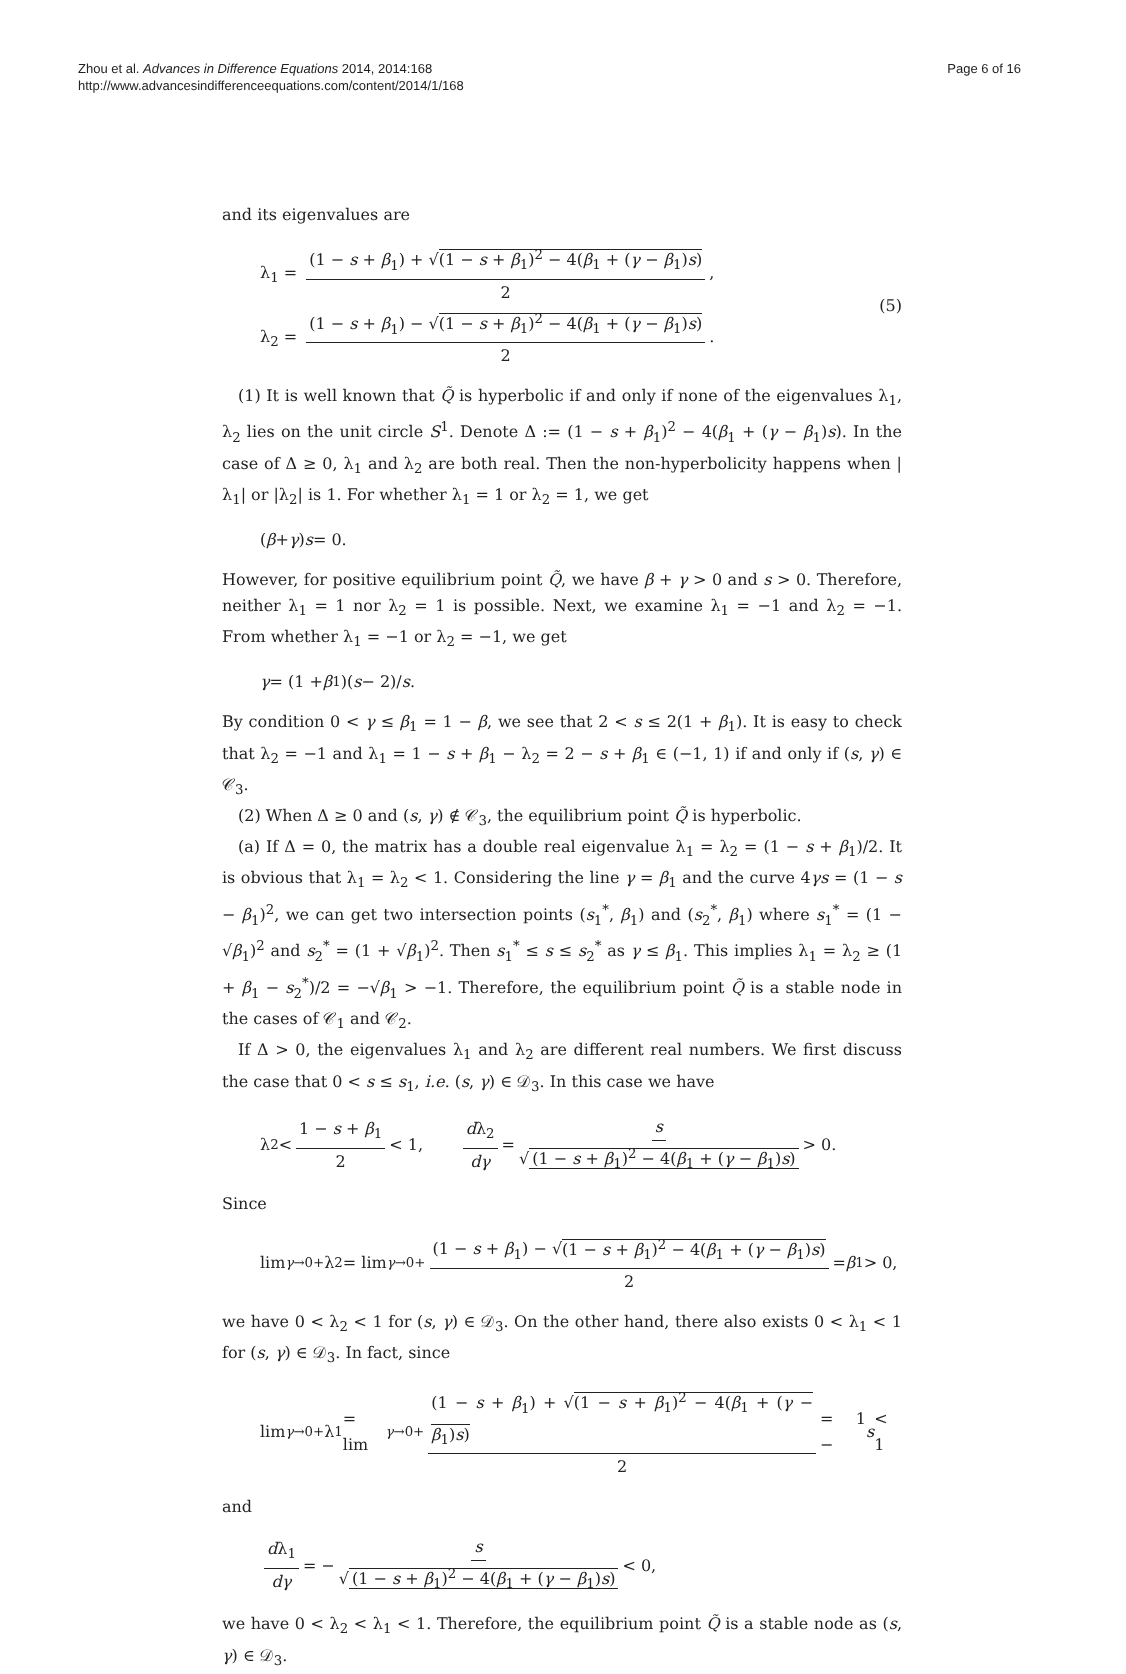Zhou et al. Advances in Difference Equations 2014, 2014:168
http://www.advancesindifferenceequations.com/content/2014/1/168
Page 6 of 16
and its eigenvalues are
λ<sub>1</sub> = (1 − s + β<sub>1</sub>) + √(1 − s + β<sub>1</sub>)<sup>2</sup> − 4(β<sub>1</sub> + (γ − β<sub>1</sub>)s) 2,
λ<sub>2</sub> = (1 − s + β<sub>1</sub>) − √(1 − s + β<sub>1</sub>)<sup>2</sup> − 4(β<sub>1</sub> + (γ − β<sub>1</sub>)s) 2.
(5)
(1) It is well known that Q̃ is hyperbolic if and only if none of the eigenvalues λ<sub>1</sub>, λ<sub>2</sub> lies on the unit circle S<sup>1</sup>. Denote Δ := (1 − s + β<sub>1</sub>)<sup>2</sup> − 4(β<sub>1</sub> + (γ − β<sub>1</sub>)s). In the case of Δ ≥ 0, λ<sub>1</sub> and λ<sub>2</sub> are both real. Then the non-hyperbolicity happens when |λ<sub>1</sub>| or |λ<sub>2</sub>| is 1. For whether λ<sub>1</sub> = 1 or λ<sub>2</sub> = 1, we get
(β + γ) s = 0.
However, for positive equilibrium point Q̃, we have β + γ > 0 and s > 0. Therefore, neither λ<sub>1</sub> = 1 nor λ<sub>2</sub> = 1 is possible. Next, we examine λ<sub>1</sub> = −1 and λ<sub>2</sub> = −1. From whether λ<sub>1</sub> = −1 or λ<sub>2</sub> = −1, we get
γ = (1 + β<sub>1</sub>)(s − 2)/ s.
By condition 0 < γ ≤ β<sub>1</sub> = 1 − β, we see that 2 < s ≤ 2(1 + β<sub>1</sub>). It is easy to check that λ<sub>2</sub> = −1 and λ<sub>1</sub> = 1 − s + β<sub>1</sub> − λ<sub>2</sub> = 2 − s + β<sub>1</sub> ∈ (−1, 1) if and only if (s, γ) ∈ 𝒞<sub>3</sub>.
(2) When Δ ≥ 0 and (s, γ) ∉ 𝒞<sub>3</sub>, the equilibrium point Q̃ is hyperbolic.
(a) If Δ = 0, the matrix has a double real eigenvalue λ<sub>1</sub> = λ<sub>2</sub> = (1 − s + β<sub>1</sub>)/2. It is obvious that λ<sub>1</sub> = λ<sub>2</sub> < 1. Considering the line γ = β<sub>1</sub> and the curve 4γs = (1 − s − β<sub>1</sub>)<sup>2</sup>, we can get two intersection points (s<sub>1</sub><sup>*</sup>, β<sub>1</sub>) and (s<sub>2</sub><sup>*</sup>, β<sub>1</sub>) where s<sub>1</sub><sup>*</sup> = (1 − √β<sub>1</sub>)<sup>2</sup> and s<sub>2</sub><sup>*</sup> = (1 + √β<sub>1</sub>)<sup>2</sup>. Then s<sub>1</sub><sup>*</sup> ≤ s ≤ s<sub>2</sub><sup>*</sup> as γ ≤ β<sub>1</sub>. This implies λ<sub>1</sub> = λ<sub>2</sub> ≥ (1 + β<sub>1</sub> − s<sub>2</sub><sup>*</sup>)/2 = −√β<sub>1</sub> > −1. Therefore, the equilibrium point Q̃ is a stable node in the cases of 𝒞<sub>1</sub> and 𝒞<sub>2</sub>.
If Δ > 0, the eigenvalues λ<sub>1</sub> and λ<sub>2</sub> are different real numbers. We first discuss the case that 0 < s ≤ s<sub>1</sub>, i.e. (s, γ) ∈ 𝒟<sub>3</sub>. In this case we have
λ<sub>2</sub> < 1 − s + β<sub>1</sub> 2 < 1, dλ<sub>2</sub> dγ = s √ (1 − s + β<sub>1</sub>)<sup>2</sup> − 4(β<sub>1</sub> + (γ − β<sub>1</sub>)s) > 0.
Since
lim<sub>γ→0+</sub> λ<sub>2</sub> = lim<sub>γ→0+</sub> (1 − s + β<sub>1</sub>) − √(1 − s + β<sub>1</sub>)<sup>2</sup> − 4(β<sub>1</sub> + (γ − β<sub>1</sub>)s) 2 = β<sub>1</sub> > 0,
we have 0 < λ<sub>2</sub> < 1 for (s, γ) ∈ 𝒟<sub>3</sub>. On the other hand, there also exists 0 < λ<sub>1</sub> < 1 for (s, γ) ∈ 𝒟<sub>3</sub>. In fact, since
lim<sub>γ→0+</sub> λ<sub>1</sub> = lim<sub>γ→0+</sub> (1 − s + β<sub>1</sub>) + √(1 − s + β<sub>1</sub>)<sup>2</sup> − 4(β<sub>1</sub> + (γ − β<sub>1</sub>)s) 2 = 1 − s < 1
and
dλ<sub>1</sub> dγ = − s √ (1 − s + β<sub>1</sub>)<sup>2</sup> − 4(β<sub>1</sub> + (γ − β<sub>1</sub>)s) < 0,
we have 0 < λ<sub>2</sub> < λ<sub>1</sub> < 1. Therefore, the equilibrium point Q̃ is a stable node as (s, γ) ∈ 𝒟<sub>3</sub>.